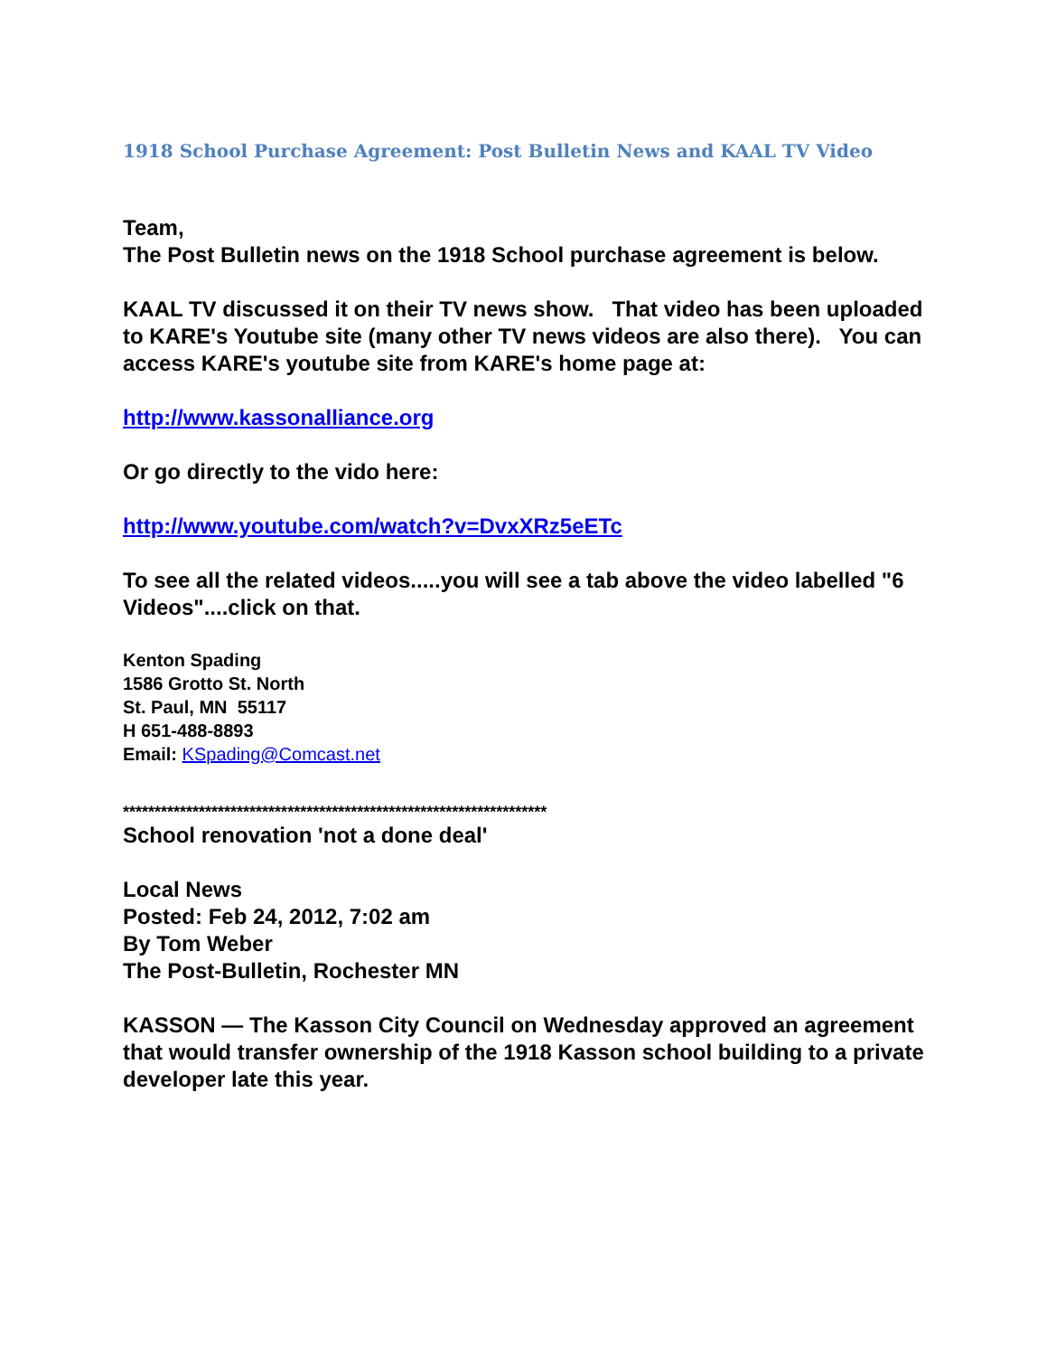1918 School Purchase Agreement: Post Bulletin News and KAAL TV Video
Team,
The Post Bulletin news on the 1918 School purchase agreement is below.
KAAL TV discussed it on their TV news show. That video has been uploaded to KARE's Youtube site (many other TV news videos are also there). You can access KARE's youtube site from KARE's home page at:
http://www.kassonalliance.org
Or go directly to the vido here:
http://www.youtube.com/watch?v=DvxXRz5eETc
To see all the related videos.....you will see a tab above the video labelled "6 Videos"....click on that.
Kenton Spading
1586 Grotto St. North
St. Paul, MN 55117
H 651-488-8893
Email: KSpading@Comcast.net
*******************************************************************
School renovation 'not a done deal'
Local News
Posted: Feb 24, 2012, 7:02 am
By Tom Weber
The Post-Bulletin, Rochester MN
KASSON — The Kasson City Council on Wednesday approved an agreement that would transfer ownership of the 1918 Kasson school building to a private developer late this year.